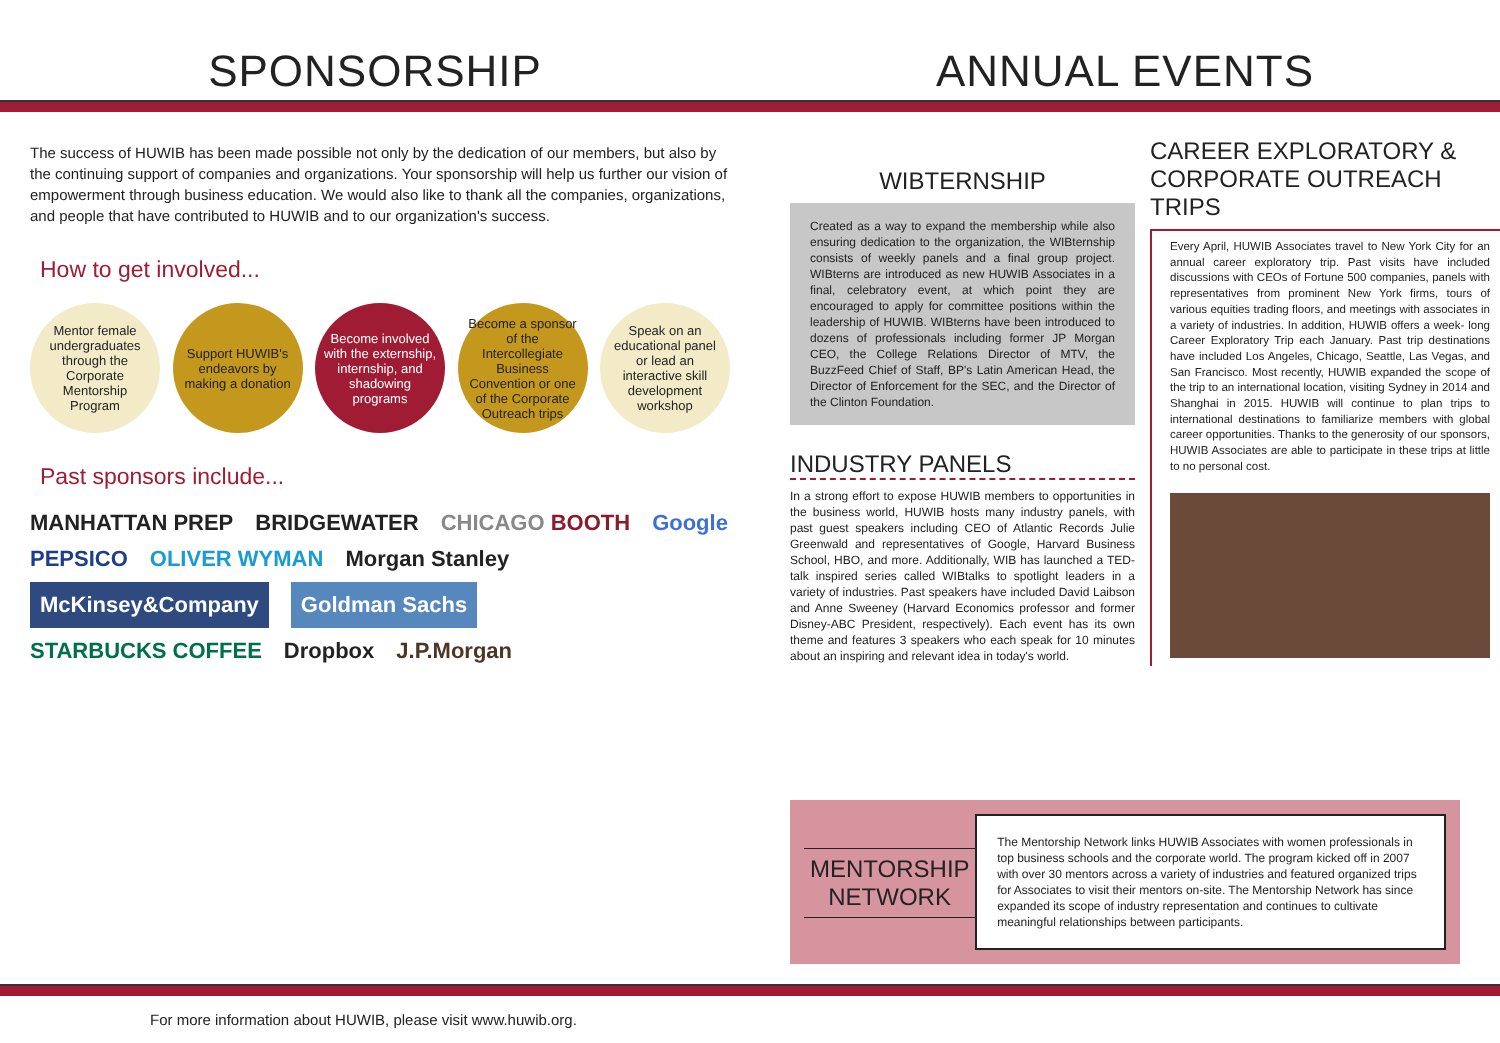SPONSORSHIP
ANNUAL EVENTS
The success of HUWIB has been made possible not only by the dedication of our members, but also by the continuing support of companies and organizations. Your sponsorship will help us further our vision of empowerment through business education. We would also like to thank all the companies, organizations, and people that have contributed to HUWIB and to our organization's success.
How to get involved...
Mentor female undergraduates through the Corporate Mentorship Program
Support HUWIB's endeavors by making a donation
Become involved with the externship, internship, and shadowing programs
Become a sponsor of the Intercollegiate Business Convention or one of the Corporate Outreach trips
Speak on an educational panel or lead an interactive skill development workshop
Past sponsors include...
MANHATTAN PREP BRIDGEWATER CHICAGO BOOTH Google PEPSICO OLIVER WYMAN Morgan Stanley McKinsey&Company Goldman Sachs STARBUCKS COFFEE Dropbox J.P.Morgan
WIBTERNSHIP
Created as a way to expand the membership while also ensuring dedication to the organization, the WIBternship consists of weekly panels and a final group project. WIBterns are introduced as new HUWIB Associates in a final, celebratory event, at which point they are encouraged to apply for committee positions within the leadership of HUWIB. WIBterns have been introduced to dozens of professionals including former JP Morgan CEO, the College Relations Director of MTV, the BuzzFeed Chief of Staff, BP's Latin American Head, the Director of Enforcement for the SEC, and the Director of the Clinton Foundation.
INDUSTRY PANELS
In a strong effort to expose HUWIB members to opportunities in the business world, HUWIB hosts many industry panels, with past guest speakers including CEO of Atlantic Records Julie Greenwald and representatives of Google, Harvard Business School, HBO, and more. Additionally, WIB has launched a TED-talk inspired series called WIBtalks to spotlight leaders in a variety of industries. Past speakers have included David Laibson and Anne Sweeney (Harvard Economics professor and former Disney-ABC President, respectively). Each event has its own theme and features 3 speakers who each speak for 10 minutes about an inspiring and relevant idea in today's world.
CAREER EXPLORATORY & CORPORATE OUTREACH TRIPS
Every April, HUWIB Associates travel to New York City for an annual career exploratory trip. Past visits have included discussions with CEOs of Fortune 500 companies, panels with representatives from prominent New York firms, tours of various equities trading floors, and meetings with associates in a variety of industries. In addition, HUWIB offers a week- long Career Exploratory Trip each January. Past trip destinations have included Los Angeles, Chicago, Seattle, Las Vegas, and San Francisco. Most recently, HUWIB expanded the scope of the trip to an international location, visiting Sydney in 2014 and Shanghai in 2015. HUWIB will continue to plan trips to international destinations to familiarize members with global career opportunities. Thanks to the generosity of our sponsors, HUWIB Associates are able to participate in these trips at little to no personal cost.
MENTORSHIP NETWORK
The Mentorship Network links HUWIB Associates with women professionals in top business schools and the corporate world. The program kicked off in 2007 with over 30 mentors across a variety of industries and featured organized trips for Associates to visit their mentors on-site. The Mentorship Network has since expanded its scope of industry representation and continues to cultivate meaningful relationships between participants.
For more information about HUWIB, please visit www.huwib.org.